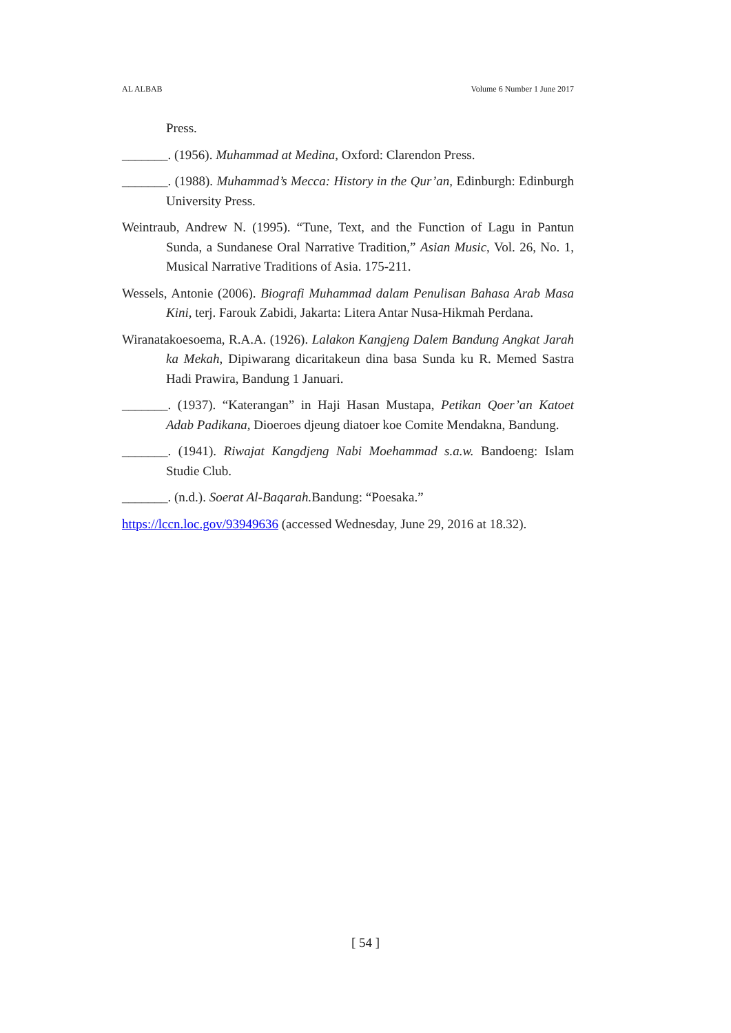AL ALBAB Volume 6 Number 1 June 2017
Press.
_______. (1956). Muhammad at Medina, Oxford: Clarendon Press.
_______. (1988). Muhammad’s Mecca: History in the Qur’an, Edinburgh: Edinburgh University Press.
Weintraub, Andrew N. (1995). “Tune, Text, and the Function of Lagu in Pantun Sunda, a Sundanese Oral Narrative Tradition,” Asian Music, Vol. 26, No. 1, Musical Narrative Traditions of Asia. 175-211.
Wessels, Antonie (2006). Biografi Muhammad dalam Penulisan Bahasa Arab Masa Kini, terj. Farouk Zabidi, Jakarta: Litera Antar Nusa-Hikmah Perdana.
Wiranatakoesoema, R.A.A. (1926). Lalakon Kangjeng Dalem Bandung Angkat Jarah ka Mekah, Dipiwarang dicaritakeun dina basa Sunda ku R. Memed Sastra Hadi Prawira, Bandung 1 Januari.
_______. (1937). “Katerangan” in Haji Hasan Mustapa, Petikan Qoer’an Katoet Adab Padikana, Dioeroes djeung diatoer koe Comite Mendakna, Bandung.
_______. (1941). Riwajat Kangdjeng Nabi Moehammad s.a.w. Bandoeng: Islam Studie Club.
_______. (n.d.). Soerat Al-Baqarah. Bandung: “Poesaka.”
https://lccn.loc.gov/93949636 (accessed Wednesday, June 29, 2016 at 18.32).
[ 54 ]